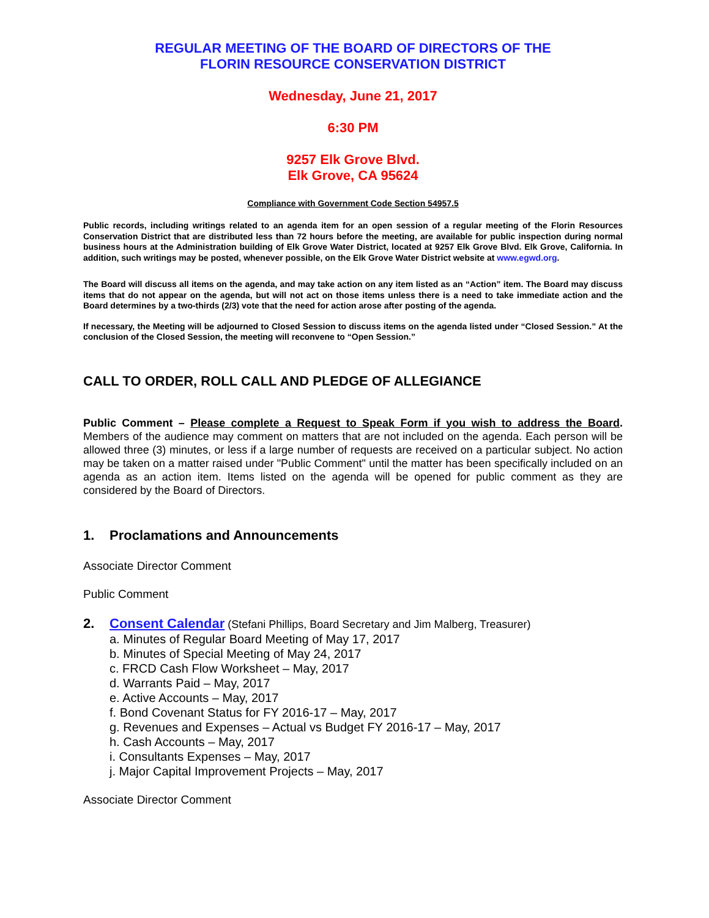REGULAR MEETING OF THE BOARD OF DIRECTORS OF THE
FLORIN RESOURCE CONSERVATION DISTRICT
Wednesday, June 21, 2017
6:30 PM
9257 Elk Grove Blvd.
Elk Grove, CA 95624
Compliance with Government Code Section 54957.5
Public records, including writings related to an agenda item for an open session of a regular meeting of the Florin Resources Conservation District that are distributed less than 72 hours before the meeting, are available for public inspection during normal business hours at the Administration building of Elk Grove Water District, located at 9257 Elk Grove Blvd. Elk Grove, California. In addition, such writings may be posted, whenever possible, on the Elk Grove Water District website at www.egwd.org.
The Board will discuss all items on the agenda, and may take action on any item listed as an “Action” item. The Board may discuss items that do not appear on the agenda, but will not act on those items unless there is a need to take immediate action and the Board determines by a two-thirds (2/3) vote that the need for action arose after posting of the agenda.
If necessary, the Meeting will be adjourned to Closed Session to discuss items on the agenda listed under “Closed Session.” At the conclusion of the Closed Session, the meeting will reconvene to “Open Session.”
CALL TO ORDER, ROLL CALL AND PLEDGE OF ALLEGIANCE
Public Comment – Please complete a Request to Speak Form if you wish to address the Board. Members of the audience may comment on matters that are not included on the agenda. Each person will be allowed three (3) minutes, or less if a large number of requests are received on a particular subject. No action may be taken on a matter raised under "Public Comment" until the matter has been specifically included on an agenda as an action item. Items listed on the agenda will be opened for public comment as they are considered by the Board of Directors.
1. Proclamations and Announcements
Associate Director Comment
Public Comment
2. Consent Calendar (Stefani Phillips, Board Secretary and Jim Malberg, Treasurer)
a. Minutes of Regular Board Meeting of May 17, 2017
b. Minutes of Special Meeting of May 24, 2017
c. FRCD Cash Flow Worksheet – May, 2017
d. Warrants Paid – May, 2017
e. Active Accounts – May, 2017
f. Bond Covenant Status for FY 2016-17 – May, 2017
g. Revenues and Expenses – Actual vs Budget FY 2016-17 – May, 2017
h. Cash Accounts – May, 2017
i. Consultants Expenses – May, 2017
j. Major Capital Improvement Projects – May, 2017
Associate Director Comment